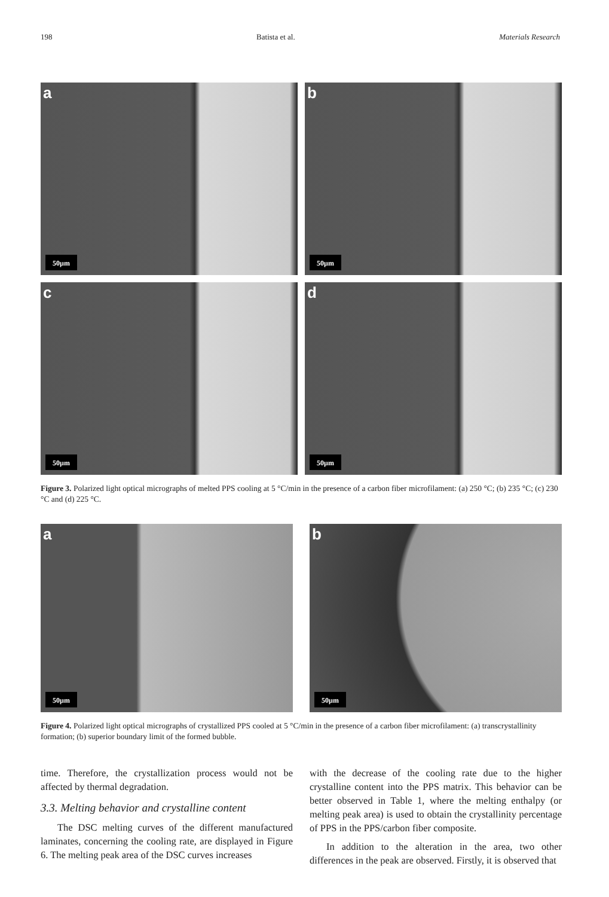198 Batista et al. Materials Research
a
50µm
b
50µm
c
50µm
d
50µm
Figure 3. Polarized light optical micrographs of melted PPS cooling at 5 °C/min in the presence of a carbon fiber microfilament: (a) 250 °C; (b) 235 °C; (c) 230 °C and (d) 225 °C.
a
50µm
b
50µm
Figure 4. Polarized light optical micrographs of crystallized PPS cooled at 5 °C/min in the presence of a carbon fiber microfilament: (a) transcrystallinity formation; (b) superior boundary limit of the formed bubble.
time. Therefore, the crystallization process would not be affected by thermal degradation.
3.3. Melting behavior and crystalline content
The DSC melting curves of the different manufactured laminates, concerning the cooling rate, are displayed in Figure 6. The melting peak area of the DSC curves increases
with the decrease of the cooling rate due to the higher crystalline content into the PPS matrix. This behavior can be better observed in Table 1, where the melting enthalpy (or melting peak area) is used to obtain the crystallinity percentage of PPS in the PPS/carbon fiber composite.
In addition to the alteration in the area, two other differences in the peak are observed. Firstly, it is observed that